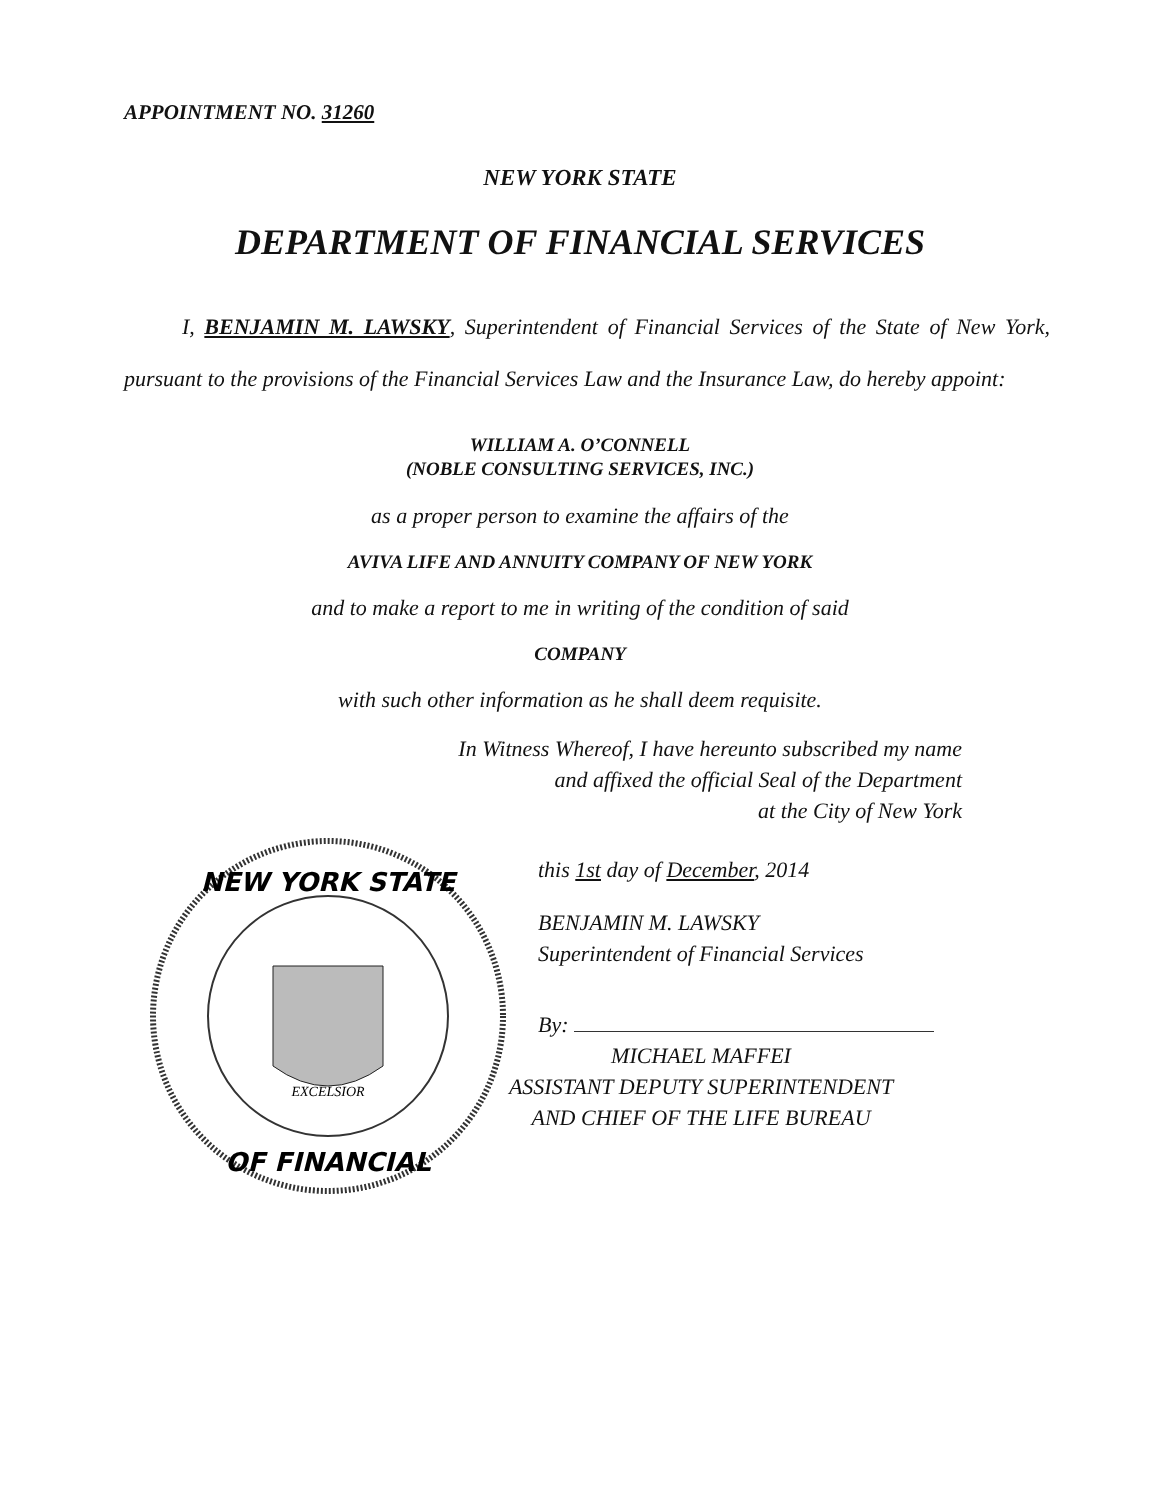APPOINTMENT NO. 31260
NEW YORK STATE
DEPARTMENT OF FINANCIAL SERVICES
I, BENJAMIN M. LAWSKY, Superintendent of Financial Services of the State of New York, pursuant to the provisions of the Financial Services Law and the Insurance Law, do hereby appoint:
WILLIAM A. O’CONNELL
(NOBLE CONSULTING SERVICES, INC.)
as a proper person to examine the affairs of the
AVIVA LIFE AND ANNUITY COMPANY OF NEW YORK
and to make a report to me in writing of the condition of said
COMPANY
with such other information as he shall deem requisite.
In Witness Whereof, I have hereunto subscribed my name
and affixed the official Seal of the Department
at the City of New York
NEW YORK STATE
OF FINANCIAL
EXCELSIOR
this 1st day of December, 2014
BENJAMIN M. LAWSKY
Superintendent of Financial Services
By:
MICHAEL MAFFEI
ASSISTANT DEPUTY SUPERINTENDENT
AND CHIEF OF THE LIFE BUREAU